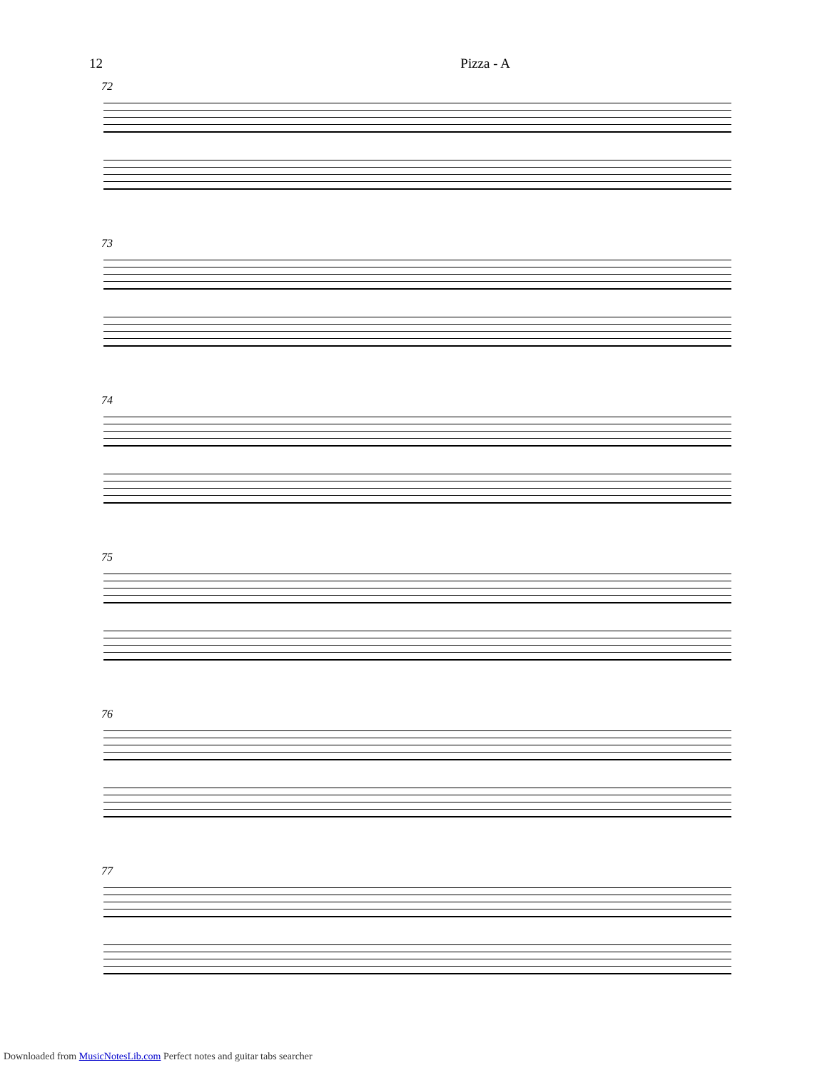12 Pizza - A
72
73
74
75
76
77
Downloaded from MusicNotesLib.com Perfect notes and guitar tabs searcher